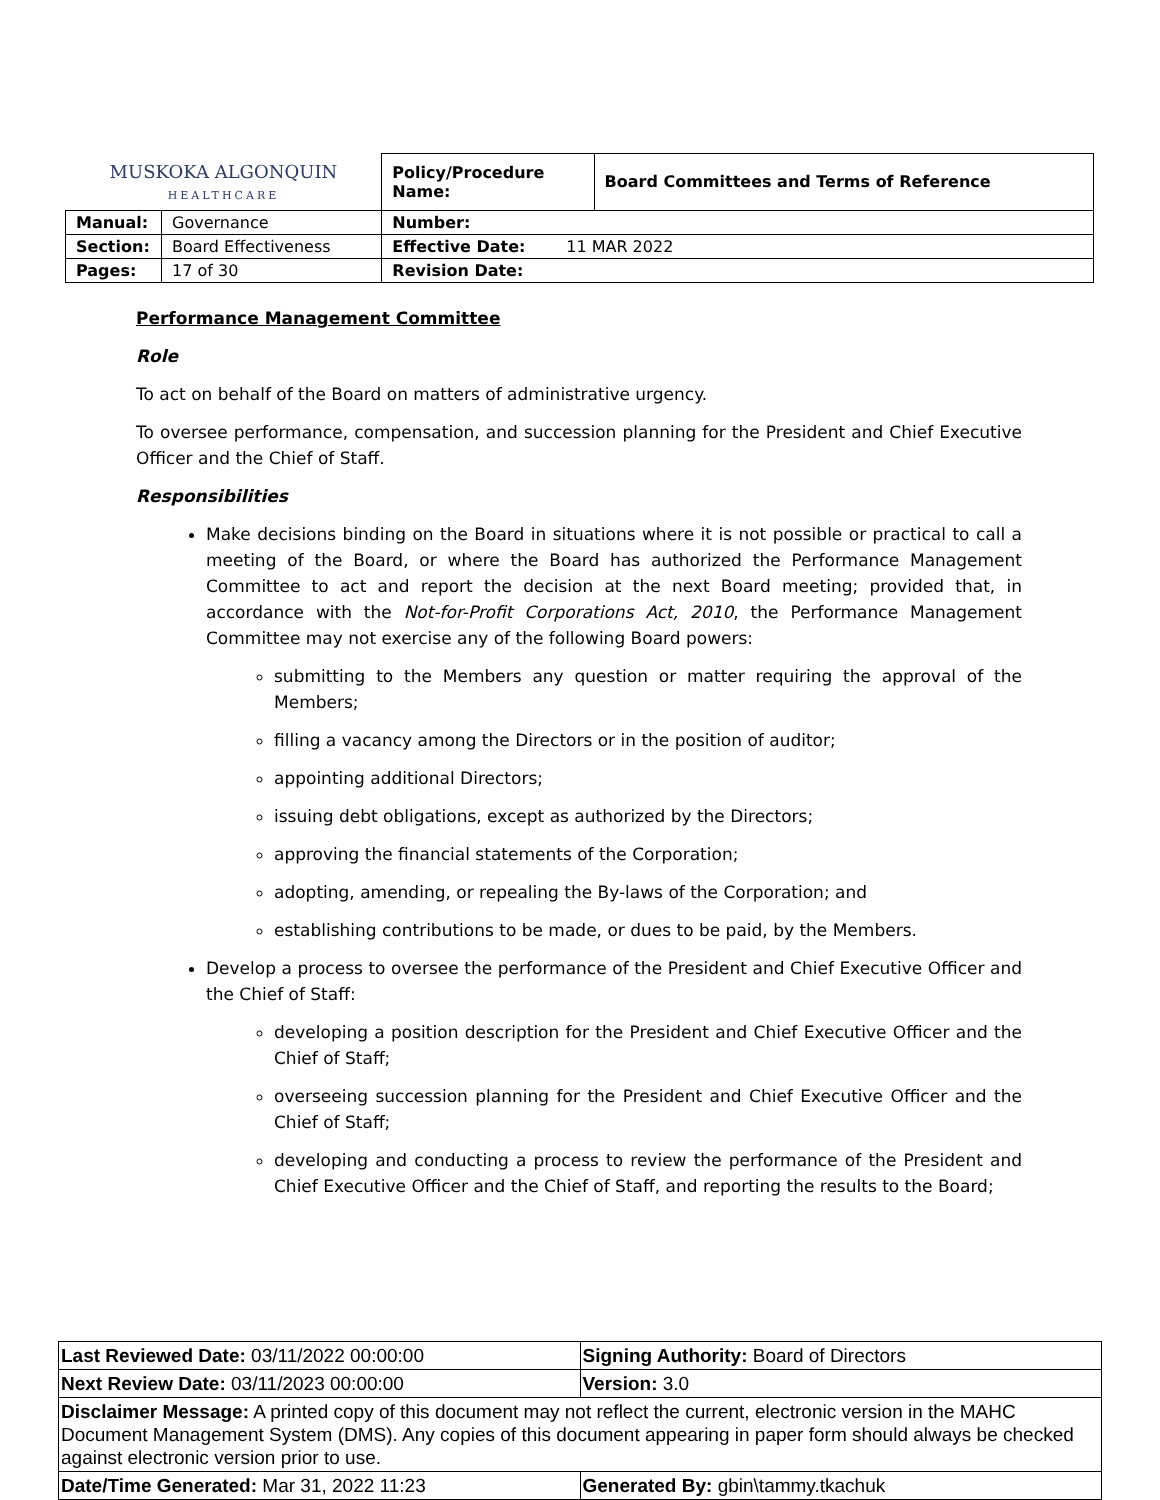| MUSKOKA ALGONQUIN HEALTHCARE | | Policy/Procedure Name: | Board Committees and Terms of Reference |
| Manual: | Governance | Number: | |
| Section: | Board Effectiveness | Effective Date: 11 MAR 2022 | |
| Pages: | 17 of 30 | Revision Date: | |
Performance Management Committee
Role
To act on behalf of the Board on matters of administrative urgency.
To oversee performance, compensation, and succession planning for the President and Chief Executive Officer and the Chief of Staff.
Responsibilities
Make decisions binding on the Board in situations where it is not possible or practical to call a meeting of the Board, or where the Board has authorized the Performance Management Committee to act and report the decision at the next Board meeting; provided that, in accordance with the Not-for-Profit Corporations Act, 2010, the Performance Management Committee may not exercise any of the following Board powers:
submitting to the Members any question or matter requiring the approval of the Members;
filling a vacancy among the Directors or in the position of auditor;
appointing additional Directors;
issuing debt obligations, except as authorized by the Directors;
approving the financial statements of the Corporation;
adopting, amending, or repealing the By-laws of the Corporation; and
establishing contributions to be made, or dues to be paid, by the Members.
Develop a process to oversee the performance of the President and Chief Executive Officer and the Chief of Staff:
developing a position description for the President and Chief Executive Officer and the Chief of Staff;
overseeing succession planning for the President and Chief Executive Officer and the Chief of Staff;
developing and conducting a process to review the performance of the President and Chief Executive Officer and the Chief of Staff, and reporting the results to the Board;
| Last Reviewed Date: 03/11/2022 00:00:00 | Signing Authority: Board of Directors |
| Next Review Date: 03/11/2023 00:00:00 | Version: 3.0 |
| Disclaimer Message: A printed copy of this document may not reflect the current, electronic version in the MAHC Document Management System (DMS). Any copies of this document appearing in paper form should always be checked against electronic version prior to use. | |
| Date/Time Generated: Mar 31, 2022 11:23 | Generated By: gbin\tammy.tkachuk |